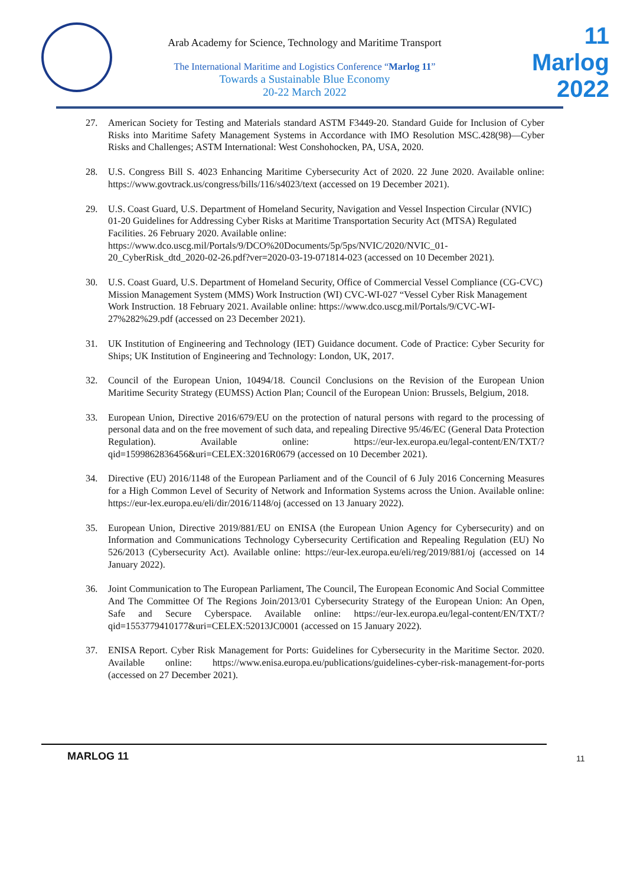Arab Academy for Science, Technology and Maritime Transport
The International Maritime and Logistics Conference “Marlog 11”
Towards a Sustainable Blue Economy
20-22 March 2022
11
Marlog 2022
27. American Society for Testing and Materials standard ASTM F3449-20. Standard Guide for Inclusion of Cyber Risks into Maritime Safety Management Systems in Accordance with IMO Resolution MSC.428(98)—Cyber Risks and Challenges; ASTM International: West Conshohocken, PA, USA, 2020.
28. U.S. Congress Bill S. 4023 Enhancing Maritime Cybersecurity Act of 2020. 22 June 2020. Available online: https://www.govtrack.us/congress/bills/116/s4023/text (accessed on 19 December 2021).
29. U.S. Coast Guard, U.S. Department of Homeland Security, Navigation and Vessel Inspection Circular (NVIC) 01-20 Guidelines for Addressing Cyber Risks at Maritime Transportation Security Act (MTSA) Regulated Facilities. 26 February 2020. Available online: https://www.dco.uscg.mil/Portals/9/DCO%20Documents/5p/5ps/NVIC/2020/NVIC_01-20_CyberRisk_dtd_2020-02-26.pdf?ver=2020-03-19-071814-023 (accessed on 10 December 2021).
30. U.S. Coast Guard, U.S. Department of Homeland Security, Office of Commercial Vessel Compliance (CG-CVC) Mission Management System (MMS) Work Instruction (WI) CVC-WI-027 “Vessel Cyber Risk Management Work Instruction. 18 February 2021. Available online: https://www.dco.uscg.mil/Portals/9/CVC-WI-27%282%29.pdf (accessed on 23 December 2021).
31. UK Institution of Engineering and Technology (IET) Guidance document. Code of Practice: Cyber Security for Ships; UK Institution of Engineering and Technology: London, UK, 2017.
32. Council of the European Union, 10494/18. Council Conclusions on the Revision of the European Union Maritime Security Strategy (EUMSS) Action Plan; Council of the European Union: Brussels, Belgium, 2018.
33. European Union, Directive 2016/679/EU on the protection of natural persons with regard to the processing of personal data and on the free movement of such data, and repealing Directive 95/46/EC (General Data Protection Regulation). Available online: https://eur-lex.europa.eu/legal-content/EN/TXT/?qid=1599862836456&uri=CELEX:32016R0679 (accessed on 10 December 2021).
34. Directive (EU) 2016/1148 of the European Parliament and of the Council of 6 July 2016 Concerning Measures for a High Common Level of Security of Network and Information Systems across the Union. Available online: https://eur-lex.europa.eu/eli/dir/2016/1148/oj (accessed on 13 January 2022).
35. European Union, Directive 2019/881/EU on ENISA (the European Union Agency for Cybersecurity) and on Information and Communications Technology Cybersecurity Certification and Repealing Regulation (EU) No 526/2013 (Cybersecurity Act). Available online: https://eur-lex.europa.eu/eli/reg/2019/881/oj (accessed on 14 January 2022).
36. Joint Communication to The European Parliament, The Council, The European Economic And Social Committee And The Committee Of The Regions Join/2013/01 Cybersecurity Strategy of the European Union: An Open, Safe and Secure Cyberspace. Available online: https://eur-lex.europa.eu/legal-content/EN/TXT/?qid=1553779410177&uri=CELEX:52013JC0001 (accessed on 15 January 2022).
37. ENISA Report. Cyber Risk Management for Ports: Guidelines for Cybersecurity in the Maritime Sector. 2020. Available online: https://www.enisa.europa.eu/publications/guidelines-cyber-risk-management-for-ports (accessed on 27 December 2021).
MARLOG 11 11